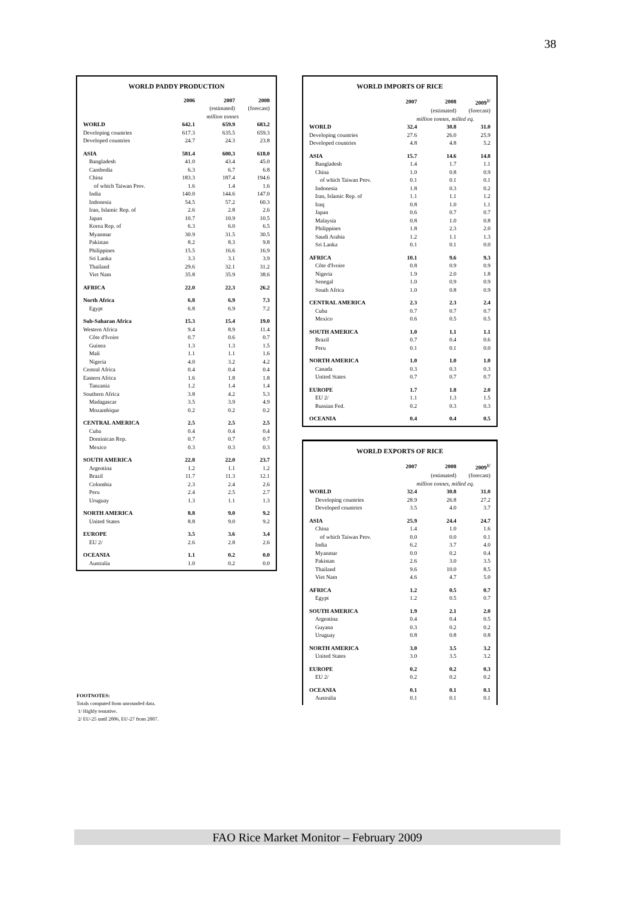38
| WORLD PADDY PRODUCTION | | | |
| | 2006 | 2007 | 2008 |
| | | (estimated) | (forecast) |
| | million tonnes | | |
| WORLD | 642.1 | 659.9 | 683.2 |
| Developing countries | 617.3 | 635.5 | 659.3 |
| Developed countries | 24.7 | 24.3 | 23.8 |
| ASIA | 581.4 | 600.3 | 618.0 |
| Bangladesh | 41.0 | 43.4 | 45.0 |
| Cambodia | 6.3 | 6.7 | 6.8 |
| China | 183.3 | 187.4 | 194.6 |
| of which Taiwan Prov. | 1.6 | 1.4 | 1.6 |
| India | 140.0 | 144.6 | 147.0 |
| Indonesia | 54.5 | 57.2 | 60.3 |
| Iran, Islamic Rep. of | 2.6 | 2.8 | 2.6 |
| Japan | 10.7 | 10.9 | 10.5 |
| Korea Rep. of | 6.3 | 6.0 | 6.5 |
| Myanmar | 30.9 | 31.5 | 30.5 |
| Pakistan | 8.2 | 8.3 | 9.8 |
| Philippines | 15.5 | 16.6 | 16.9 |
| Sri Lanka | 3.3 | 3.1 | 3.9 |
| Thailand | 29.6 | 32.1 | 31.2 |
| Viet Nam | 35.8 | 35.9 | 38.6 |
| AFRICA | 22.0 | 22.3 | 26.2 |
| North Africa | 6.8 | 6.9 | 7.3 |
| Egypt | 6.8 | 6.9 | 7.2 |
| Sub-Saharan Africa | 15.3 | 15.4 | 19.0 |
| Western Africa | 9.4 | 8.9 | 11.4 |
| Côte d'Ivoire | 0.7 | 0.6 | 0.7 |
| Guinea | 1.3 | 1.3 | 1.5 |
| Mali | 1.1 | 1.1 | 1.6 |
| Nigeria | 4.0 | 3.2 | 4.2 |
| Central Africa | 0.4 | 0.4 | 0.4 |
| Eastern Africa | 1.6 | 1.8 | 1.8 |
| Tanzania | 1.2 | 1.4 | 1.4 |
| Southern Africa | 3.8 | 4.2 | 5.3 |
| Madagascar | 3.5 | 3.9 | 4.9 |
| Mozambique | 0.2 | 0.2 | 0.2 |
| CENTRAL AMERICA | 2.5 | 2.5 | 2.5 |
| Cuba | 0.4 | 0.4 | 0.4 |
| Dominican Rep. | 0.7 | 0.7 | 0.7 |
| Mexico | 0.3 | 0.3 | 0.3 |
| SOUTH AMERICA | 22.8 | 22.0 | 23.7 |
| Argentina | 1.2 | 1.1 | 1.2 |
| Brazil | 11.7 | 11.3 | 12.1 |
| Colombia | 2.3 | 2.4 | 2.6 |
| Peru | 2.4 | 2.5 | 2.7 |
| Uruguay | 1.3 | 1.1 | 1.3 |
| NORTH AMERICA | 8.8 | 9.0 | 9.2 |
| United States | 8.8 | 9.0 | 9.2 |
| EUROPE | 3.5 | 3.6 | 3.4 |
| EU 2/ | 2.6 | 2.8 | 2.6 |
| OCEANIA | 1.1 | 0.2 | 0.0 |
| Australia | 1.0 | 0.2 | 0.0 |
| WORLD IMPORTS OF RICE | | | |
| | 2007 | 2008 | 2009<sup>1/</sup> |
| | | (estimated) | (forecast) |
| | million tonnes, milled eq. | | |
| WORLD | 32.4 | 30.8 | 31.0 |
| Developing countries | 27.6 | 26.0 | 25.9 |
| Developed countries | 4.8 | 4.8 | 5.2 |
| ASIA | 15.7 | 14.6 | 14.8 |
| Bangladesh | 1.4 | 1.7 | 1.1 |
| China | 1.0 | 0.8 | 0.9 |
| of which Taiwan Prov. | 0.1 | 0.1 | 0.1 |
| Indonesia | 1.8 | 0.3 | 0.2 |
| Iran, Islamic Rep. of | 1.1 | 1.1 | 1.2 |
| Iraq | 0.8 | 1.0 | 1.1 |
| Japan | 0.6 | 0.7 | 0.7 |
| Malaysia | 0.8 | 1.0 | 0.8 |
| Philippines | 1.8 | 2.3 | 2.0 |
| Saudi Arabia | 1.2 | 1.1 | 1.3 |
| Sri Lanka | 0.1 | 0.1 | 0.0 |
| AFRICA | 10.1 | 9.6 | 9.3 |
| Côte d'Ivoire | 0.8 | 0.9 | 0.9 |
| Nigeria | 1.9 | 2.0 | 1.8 |
| Senegal | 1.0 | 0.9 | 0.9 |
| South Africa | 1.0 | 0.8 | 0.9 |
| CENTRAL AMERICA | 2.3 | 2.3 | 2.4 |
| Cuba | 0.7 | 0.7 | 0.7 |
| Mexico | 0.6 | 0.5 | 0.5 |
| SOUTH AMERICA | 1.0 | 1.1 | 1.1 |
| Brazil | 0.7 | 0.4 | 0.6 |
| Peru | 0.1 | 0.1 | 0.0 |
| NORTH AMERICA | 1.0 | 1.0 | 1.0 |
| Canada | 0.3 | 0.3 | 0.3 |
| United States | 0.7 | 0.7 | 0.7 |
| EUROPE | 1.7 | 1.8 | 2.0 |
| EU 2/ | 1.1 | 1.3 | 1.5 |
| Russian Fed. | 0.2 | 0.3 | 0.3 |
| OCEANIA | 0.4 | 0.4 | 0.5 |
| WORLD EXPORTS OF RICE | | | |
| | 2007 | 2008 | 2009<sup>1/</sup> |
| | | (estimated) | (forecast) |
| | million tonnes, milled eq. | | |
| WORLD | 32.4 | 30.8 | 31.0 |
| Developing countries | 28.9 | 26.8 | 27.2 |
| Developed countries | 3.5 | 4.0 | 3.7 |
| ASIA | 25.9 | 24.4 | 24.7 |
| China | 1.4 | 1.0 | 1.6 |
| of which Taiwan Prov. | 0.0 | 0.0 | 0.1 |
| India | 6.2 | 3.7 | 4.0 |
| Myanmar | 0.0 | 0.2 | 0.4 |
| Pakistan | 2.6 | 3.0 | 3.5 |
| Thailand | 9.6 | 10.0 | 8.5 |
| Viet Nam | 4.6 | 4.7 | 5.0 |
| AFRICA | 1.2 | 0.5 | 0.7 |
| Egypt | 1.2 | 0.5 | 0.7 |
| SOUTH AMERICA | 1.9 | 2.1 | 2.0 |
| Argentina | 0.4 | 0.4 | 0.5 |
| Guyana | 0.3 | 0.2 | 0.2 |
| Uruguay | 0.8 | 0.8 | 0.8 |
| NORTH AMERICA | 3.0 | 3.5 | 3.2 |
| United States | 3.0 | 3.5 | 3.2 |
| EUROPE | 0.2 | 0.2 | 0.3 |
| EU 2/ | 0.2 | 0.2 | 0.2 |
| OCEANIA | 0.1 | 0.1 | 0.1 |
| Australia | 0.1 | 0.1 | 0.1 |
FOOTNOTES:
Totals computed from unrounded data.
1/ Highly tentative.
2/ EU-25 until 2006, EU-27 from 2007.
FAO Rice Market Monitor – February 2009